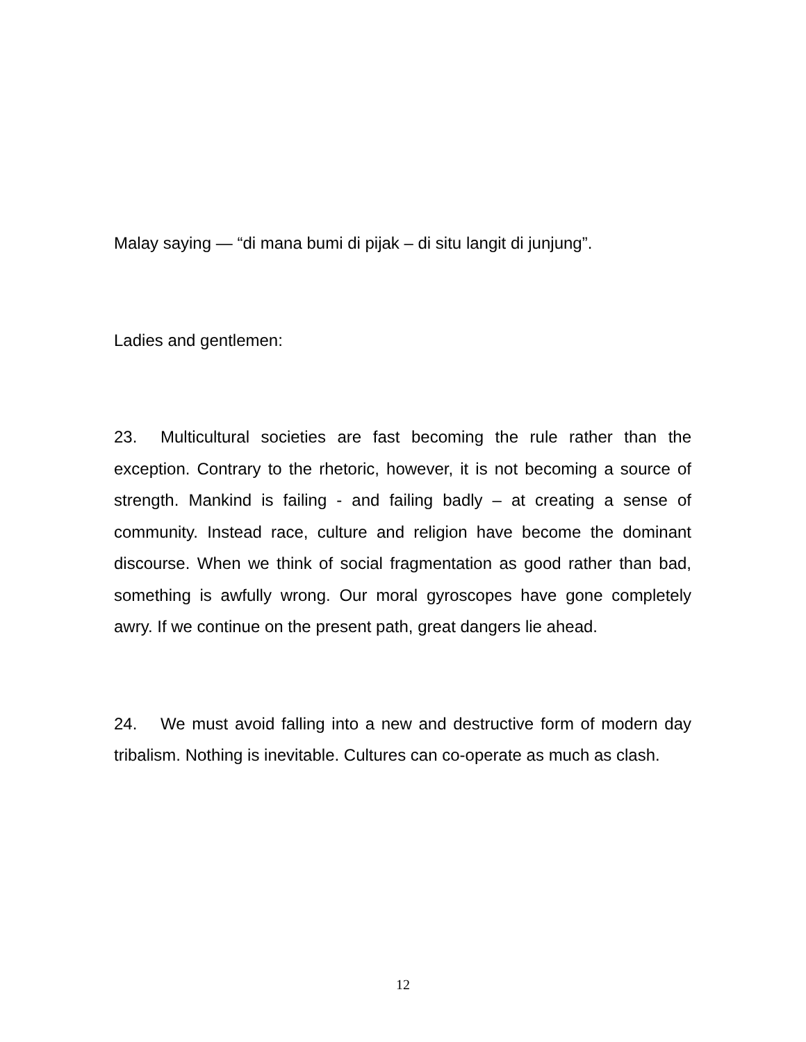Malay saying — “di mana bumi di pijak – di situ langit di junjung”.
Ladies and gentlemen:
23. Multicultural societies are fast becoming the rule rather than the exception. Contrary to the rhetoric, however, it is not becoming a source of strength. Mankind is failing - and failing badly – at creating a sense of community. Instead race, culture and religion have become the dominant discourse. When we think of social fragmentation as good rather than bad, something is awfully wrong. Our moral gyroscopes have gone completely awry. If we continue on the present path, great dangers lie ahead.
24. We must avoid falling into a new and destructive form of modern day tribalism. Nothing is inevitable. Cultures can co-operate as much as clash.
12